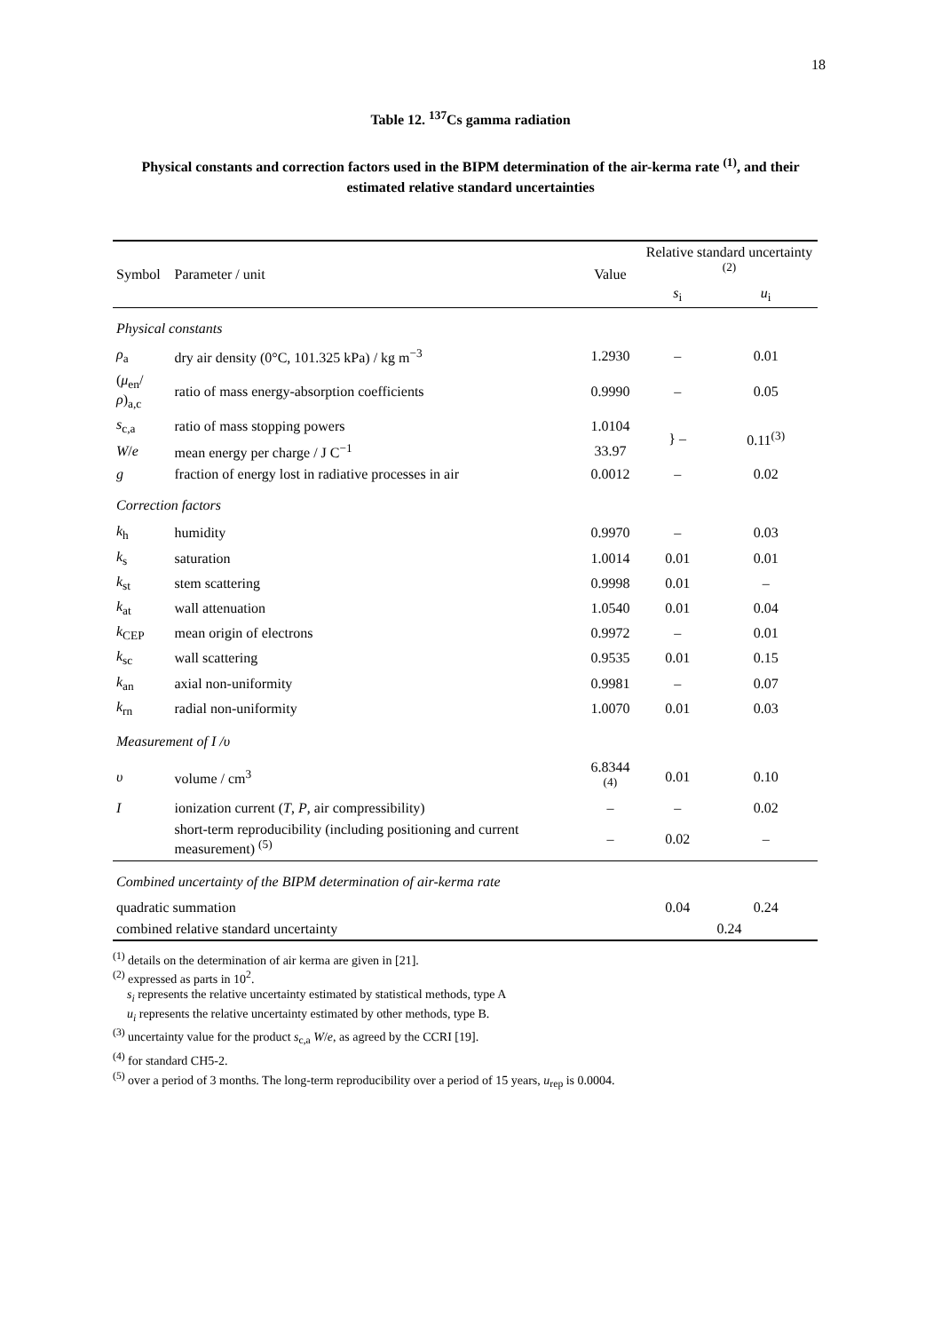18
Table 12. <sup>137</sup>Cs gamma radiation
Physical constants and correction factors used in the BIPM determination of the air-kerma rate <sup>(1)</sup>, and their estimated relative standard uncertainties
| Symbol | Parameter / unit | Value | Relative standard uncertainty <sup>(2)</sup> | |
| --- | --- | --- | --- | --- |
| | | | s<sub>i</sub> | u<sub>i</sub> |
| Physical constants | | | | |
| ρ<sub>a</sub> | dry air density (0°C, 101.325 kPa) / kg m<sup>−3</sup> | 1.2930 | – | 0.01 |
| ( μ<sub>en</sub>/ ρ )<sub>a,c</sub> | ratio of mass energy-absorption coefficients | 0.9990 | – | 0.05 |
| s<sub>c,a</sub> | ratio of mass stopping powers | 1.0104 | } – | 0.11<sup>(3)</sup> |
| W / e | mean energy per charge / J C<sup>−1</sup> | 33.97 | | |
| g | fraction of energy lost in radiative processes in air | 0.0012 | – | 0.02 |
| Correction factors | | | | |
| k<sub>h</sub> | humidity | 0.9970 | – | 0.03 |
| k<sub>s</sub> | saturation | 1.0014 | 0.01 | 0.01 |
| k<sub>st</sub> | stem scattering | 0.9998 | 0.01 | – |
| k<sub>at</sub> | wall attenuation | 1.0540 | 0.01 | 0.04 |
| k<sub>CEP</sub> | mean origin of electrons | 0.9972 | – | 0.01 |
| k<sub>sc</sub> | wall scattering | 0.9535 | 0.01 | 0.15 |
| k<sub>an</sub> | axial non-uniformity | 0.9981 | – | 0.07 |
| k<sub>rn</sub> | radial non-uniformity | 1.0070 | 0.01 | 0.03 |
| Measurement of I / υ | | | | |
| υ | volume / cm<sup>3</sup> | 6.8344 <sup>(4)</sup> | 0.01 | 0.10 |
| I | ionization current ( T , P , air compressibility) | – | – | 0.02 |
| | short-term reproducibility (including positioning and current measurement) <sup>(5)</sup> | – | 0.02 | – |
| Combined uncertainty of the BIPM determination of air-kerma rate | | | | |
| quadratic summation | | | 0.04 | 0.24 |
| combined relative standard uncertainty | | | 0.24 | |
<sup>(1)</sup> details on the determination of air kerma are given in [21].
<sup>(2)</sup> expressed as parts in 10<sup>2</sup>.
s<sub>i</sub> represents the relative uncertainty estimated by statistical methods, type A
u<sub>i</sub> represents the relative uncertainty estimated by other methods, type B.
<sup>(3)</sup> uncertainty value for the product s<sub>c,a</sub> W/e, as agreed by the CCRI [19].
<sup>(4)</sup> for standard CH5-2.
<sup>(5)</sup> over a period of 3 months. The long-term reproducibility over a period of 15 years, u<sub>rep</sub> is 0.0004.